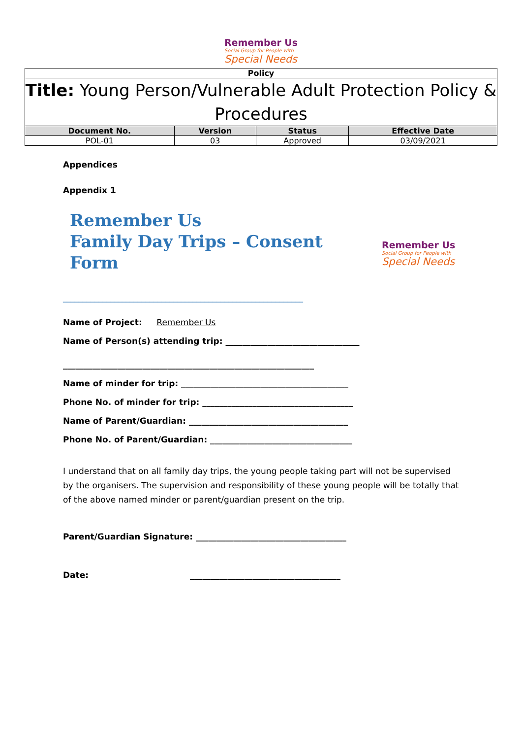Remember Us
Social Group for People with
Special Needs
| Policy | | | |
| Title: Young Person/Vulnerable Adult Protection Policy & Procedures | | | |
| Document No. | Version | Status | Effective Date |
| POL-01 | 03 | Approved | 03/09/2021 |
Appendices
Appendix 1
Remember Us
Family Day Trips – Consent Form
Remember Us
Social Group for People with
Special Needs
_____________________________________________________________
Name of Project: Remember Us
Name of Person(s) attending trip: ________________________________
____________________________________________________________
Name of minder for trip: ________________________________________
Phone No. of minder for trip: ____________________________________
Name of Parent/Guardian: ______________________________________
Phone No. of Parent/Guardian: __________________________________
I understand that on all family day trips, the young people taking part will not be supervised by the organisers. The supervision and responsibility of these young people will be totally that of the above named minder or parent/guardian present on the trip.
Parent/Guardian Signature: ____________________________________
Date: ____________________________________